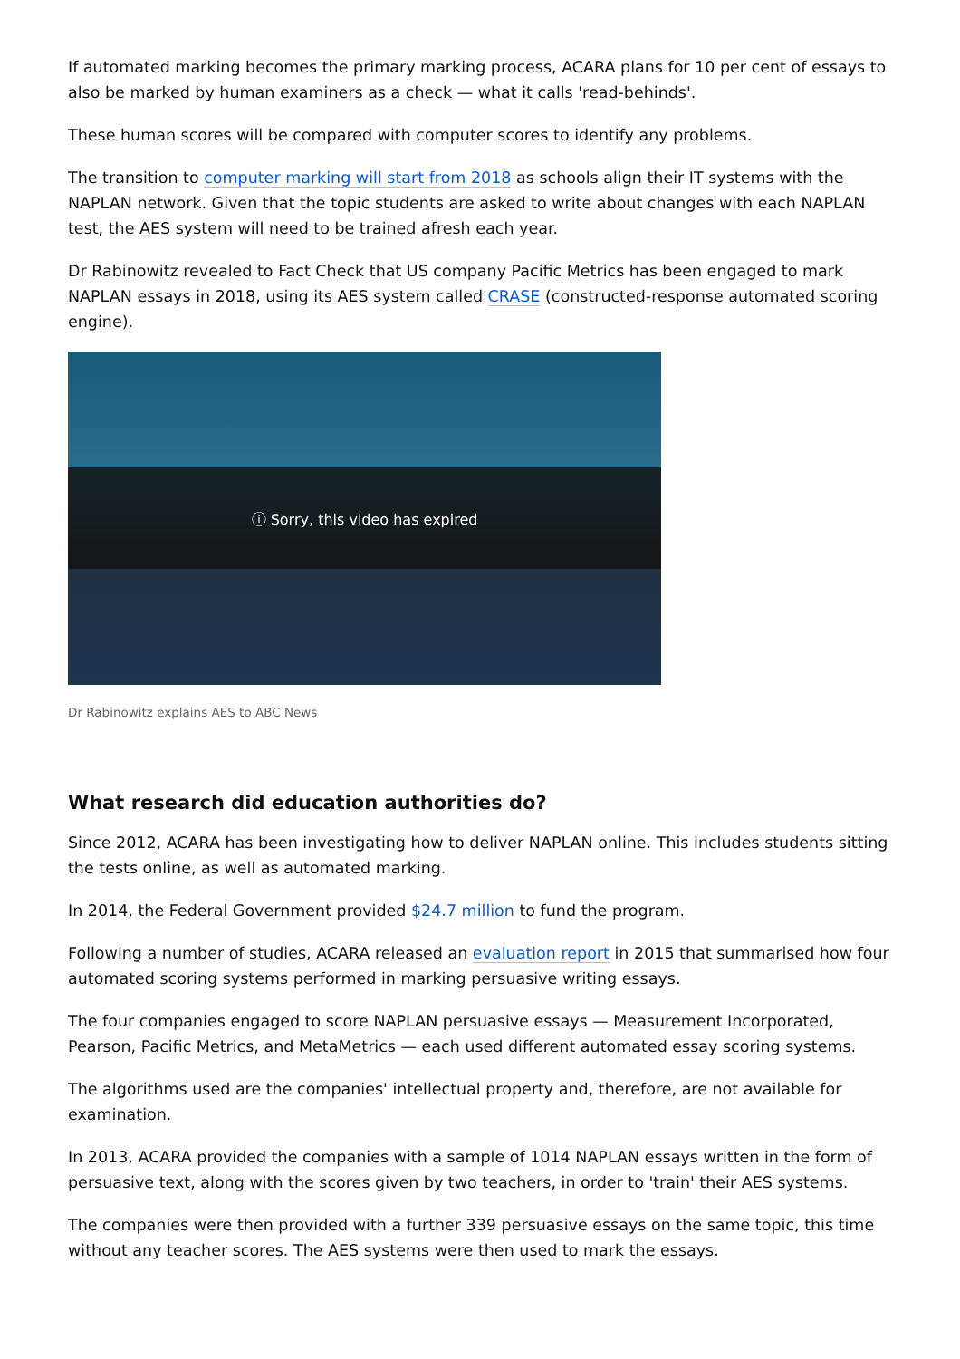If automated marking becomes the primary marking process, ACARA plans for 10 per cent of essays to also be marked by human examiners as a check — what it calls 'read-behinds'.
These human scores will be compared with computer scores to identify any problems.
The transition to computer marking will start from 2018 as schools align their IT systems with the NAPLAN network. Given that the topic students are asked to write about changes with each NAPLAN test, the AES system will need to be trained afresh each year.
Dr Rabinowitz revealed to Fact Check that US company Pacific Metrics has been engaged to mark NAPLAN essays in 2018, using its AES system called CRASE (constructed-response automated scoring engine).
ⓘ Sorry, this video has expired
Dr Rabinowitz explains AES to ABC News
What research did education authorities do?
Since 2012, ACARA has been investigating how to deliver NAPLAN online. This includes students sitting the tests online, as well as automated marking.
In 2014, the Federal Government provided $24.7 million to fund the program.
Following a number of studies, ACARA released an evaluation report in 2015 that summarised how four automated scoring systems performed in marking persuasive writing essays.
The four companies engaged to score NAPLAN persuasive essays — Measurement Incorporated, Pearson, Pacific Metrics, and MetaMetrics — each used different automated essay scoring systems.
The algorithms used are the companies' intellectual property and, therefore, are not available for examination.
In 2013, ACARA provided the companies with a sample of 1014 NAPLAN essays written in the form of persuasive text, along with the scores given by two teachers, in order to 'train' their AES systems.
The companies were then provided with a further 339 persuasive essays on the same topic, this time without any teacher scores. The AES systems were then used to mark the essays.